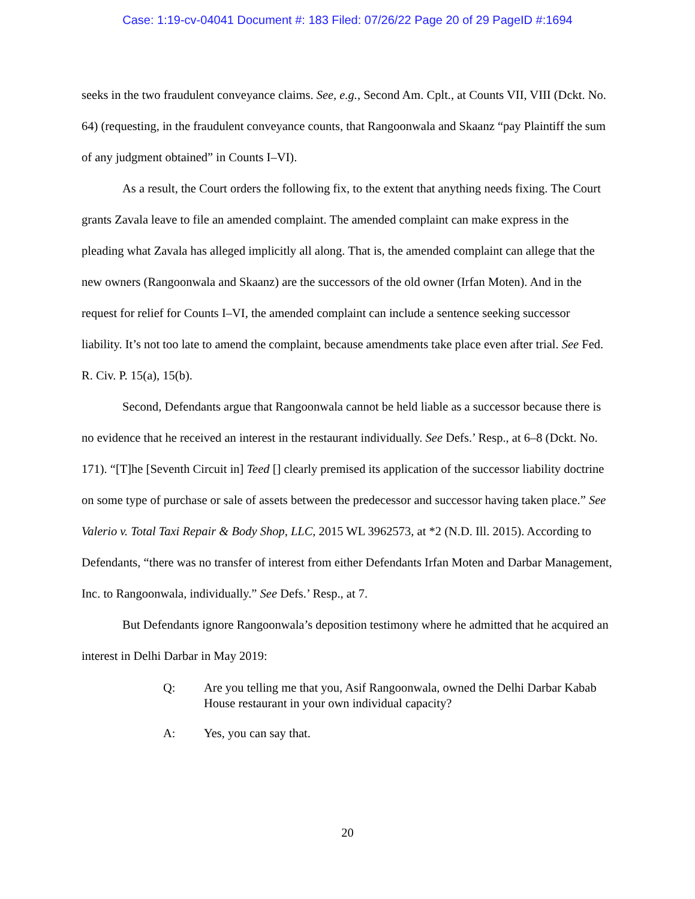Case: 1:19-cv-04041 Document #: 183 Filed: 07/26/22 Page 20 of 29 PageID #:1694
seeks in the two fraudulent conveyance claims. See, e.g., Second Am. Cplt., at Counts VII, VIII (Dckt. No. 64) (requesting, in the fraudulent conveyance counts, that Rangoonwala and Skaanz “pay Plaintiff the sum of any judgment obtained” in Counts I–VI).
As a result, the Court orders the following fix, to the extent that anything needs fixing. The Court grants Zavala leave to file an amended complaint. The amended complaint can make express in the pleading what Zavala has alleged implicitly all along. That is, the amended complaint can allege that the new owners (Rangoonwala and Skaanz) are the successors of the old owner (Irfan Moten). And in the request for relief for Counts I–VI, the amended complaint can include a sentence seeking successor liability. It’s not too late to amend the complaint, because amendments take place even after trial. See Fed. R. Civ. P. 15(a), 15(b).
Second, Defendants argue that Rangoonwala cannot be held liable as a successor because there is no evidence that he received an interest in the restaurant individually. See Defs.’ Resp., at 6–8 (Dckt. No. 171). “[T]he [Seventh Circuit in] Teed [] clearly premised its application of the successor liability doctrine on some type of purchase or sale of assets between the predecessor and successor having taken place.” See Valerio v. Total Taxi Repair & Body Shop, LLC, 2015 WL 3962573, at *2 (N.D. Ill. 2015). According to Defendants, “there was no transfer of interest from either Defendants Irfan Moten and Darbar Management, Inc. to Rangoonwala, individually.” See Defs.’ Resp., at 7.
But Defendants ignore Rangoonwala’s deposition testimony where he admitted that he acquired an interest in Delhi Darbar in May 2019:
Q: Are you telling me that you, Asif Rangoonwala, owned the Delhi Darbar Kabab House restaurant in your own individual capacity?
A: Yes, you can say that.
20